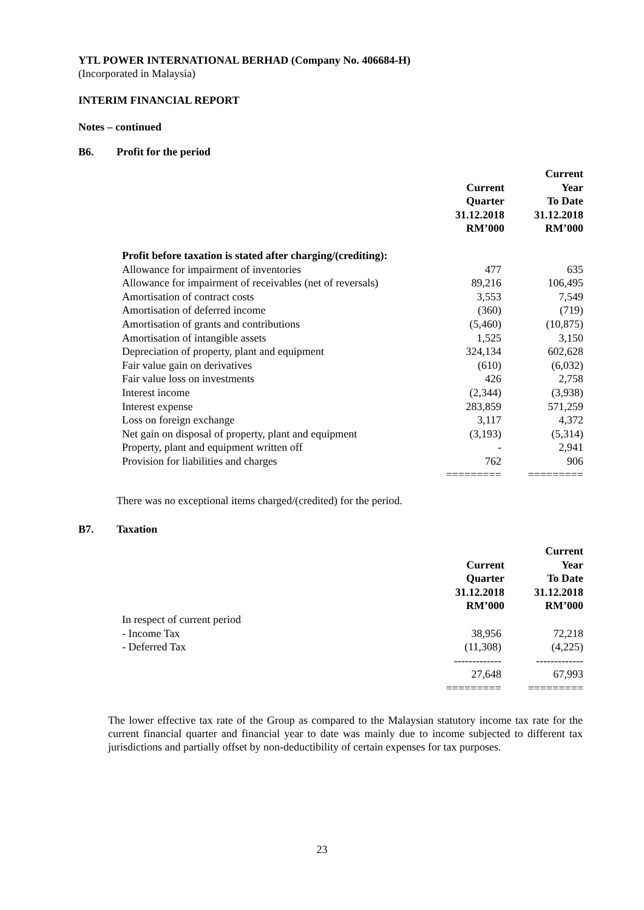YTL POWER INTERNATIONAL BERHAD (Company No. 406684-H)
(Incorporated in Malaysia)
INTERIM FINANCIAL REPORT
Notes – continued
B6. Profit for the period
| | Current Quarter 31.12.2018 RM’000 | Current Year To Date 31.12.2018 RM’000 |
| --- | --- | --- |
| Profit before taxation is stated after charging/(crediting): | | |
| Allowance for impairment of inventories | 477 | 635 |
| Allowance for impairment of receivables (net of reversals) | 89,216 | 106,495 |
| Amortisation of contract costs | 3,553 | 7,549 |
| Amortisation of deferred income | (360) | (719) |
| Amortisation of grants and contributions | (5,460) | (10,875) |
| Amortisation of intangible assets | 1,525 | 3,150 |
| Depreciation of property, plant and equipment | 324,134 | 602,628 |
| Fair value gain on derivatives | (610) | (6,032) |
| Fair value loss on investments | 426 | 2,758 |
| Interest income | (2,344) | (3,938) |
| Interest expense | 283,859 | 571,259 |
| Loss on foreign exchange | 3,117 | 4,372 |
| Net gain on disposal of property, plant and equipment | (3,193) | (5,314) |
| Property, plant and equipment written off | - | 2,941 |
| Provision for liabilities and charges | 762 | 906 |
| | ========= | ========= |
There was no exceptional items charged/(credited) for the period.
B7. Taxation
| | Current Quarter 31.12.2018 RM’000 | Current Year To Date 31.12.2018 RM’000 |
| --- | --- | --- |
| In respect of current period | | |
| - Income Tax | 38,956 | 72,218 |
| - Deferred Tax | (11,308) | (4,225) |
| | ------------- | ------------- |
| | 27,648 | 67,993 |
| | ========= | ========= |
The lower effective tax rate of the Group as compared to the Malaysian statutory income tax rate for the current financial quarter and financial year to date was mainly due to income subjected to different tax jurisdictions and partially offset by non-deductibility of certain expenses for tax purposes.
23